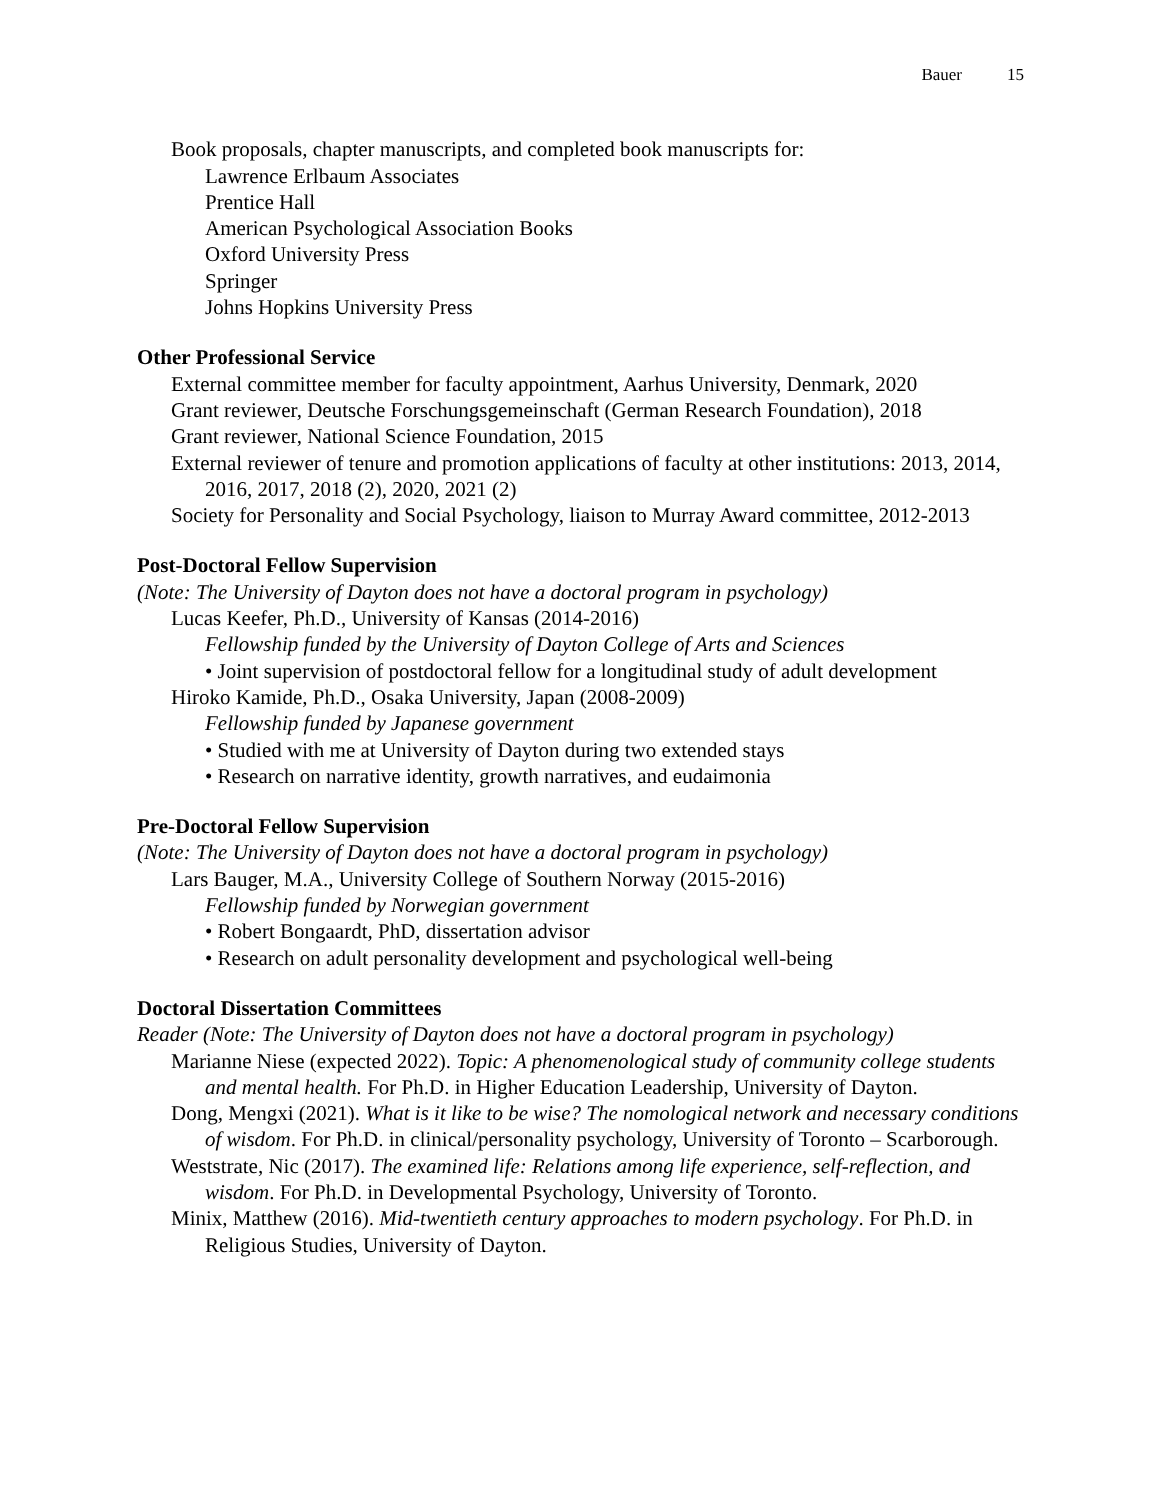Bauer 15
Book proposals, chapter manuscripts, and completed book manuscripts for:
Lawrence Erlbaum Associates
Prentice Hall
American Psychological Association Books
Oxford University Press
Springer
Johns Hopkins University Press
Other Professional Service
External committee member for faculty appointment, Aarhus University, Denmark, 2020
Grant reviewer, Deutsche Forschungsgemeinschaft (German Research Foundation), 2018
Grant reviewer, National Science Foundation, 2015
External reviewer of tenure and promotion applications of faculty at other institutions: 2013, 2014, 2016, 2017, 2018 (2), 2020, 2021 (2)
Society for Personality and Social Psychology, liaison to Murray Award committee, 2012-2013
Post-Doctoral Fellow Supervision
(Note: The University of Dayton does not have a doctoral program in psychology)
Lucas Keefer, Ph.D., University of Kansas (2014-2016)
Fellowship funded by the University of Dayton College of Arts and Sciences
• Joint supervision of postdoctoral fellow for a longitudinal study of adult development
Hiroko Kamide, Ph.D., Osaka University, Japan (2008-2009)
Fellowship funded by Japanese government
• Studied with me at University of Dayton during two extended stays
• Research on narrative identity, growth narratives, and eudaimonia
Pre-Doctoral Fellow Supervision
(Note: The University of Dayton does not have a doctoral program in psychology)
Lars Bauger, M.A., University College of Southern Norway (2015-2016)
Fellowship funded by Norwegian government
• Robert Bongaardt, PhD, dissertation advisor
• Research on adult personality development and psychological well-being
Doctoral Dissertation Committees
Reader (Note: The University of Dayton does not have a doctoral program in psychology)
Marianne Niese (expected 2022). Topic: A phenomenological study of community college students and mental health. For Ph.D. in Higher Education Leadership, University of Dayton.
Dong, Mengxi (2021). What is it like to be wise? The nomological network and necessary conditions of wisdom. For Ph.D. in clinical/personality psychology, University of Toronto – Scarborough.
Weststrate, Nic (2017). The examined life: Relations among life experience, self-reflection, and wisdom. For Ph.D. in Developmental Psychology, University of Toronto.
Minix, Matthew (2016). Mid-twentieth century approaches to modern psychology. For Ph.D. in Religious Studies, University of Dayton.